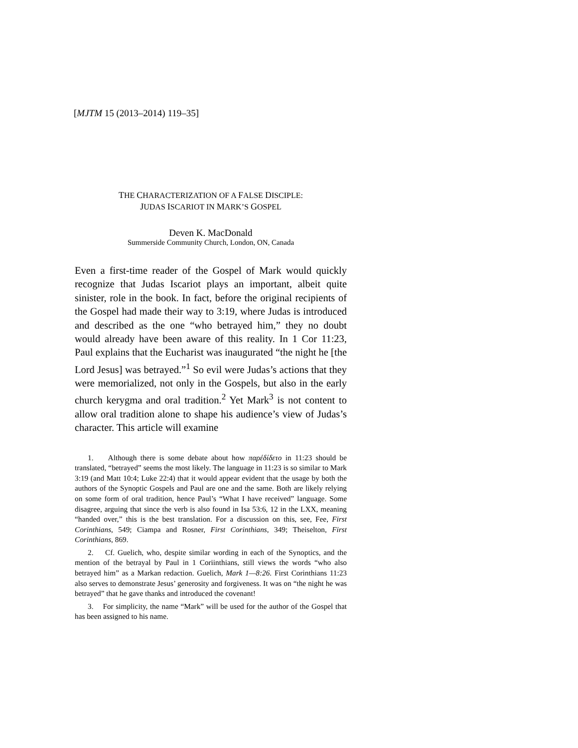[MJTM 15 (2013–2014) 119–35]
THE CHARACTERIZATION OF A FALSE DISCIPLE:
JUDAS ISCARIOT IN MARK’S GOSPEL
Deven K. MacDonald
Summerside Community Church, London, ON, Canada
Even a first-time reader of the Gospel of Mark would quickly recognize that Judas Iscariot plays an important, albeit quite sinister, role in the book. In fact, before the original recipients of the Gospel had made their way to 3:19, where Judas is intro­duced and described as the one “who betrayed him,” they no doubt would already have been aware of this reality. In 1 Cor 11:23, Paul explains that the Eucharist was inaugurated “the night he [the Lord Jesus] was betrayed.”<sup>1</sup> So evil were Judas’s actions that they were memorialized, not only in the Gospels, but also in the early church kerygma and oral tradition.<sup>2</sup> Yet Mark<sup>3</sup> is not content to allow oral tradition alone to shape his audience’s view of Judas’s character. This article will examine
1. Although there is some debate about how παρέδίδετο in 11:23 should be translated, “betrayed” seems the most likely. The language in 11:23 is so similar to Mark 3:19 (and Matt 10:4; Luke 22:4) that it would appear evident that the usage by both the authors of the Synoptic Gospels and Paul are one and the same. Both are likely relying on some form of oral tradition, hence Paul’s “What I have received” language. Some disagree, arguing that since the verb is also found in Isa 53:6, 12 in the LXX, meaning “handed over,” this is the best translation. For a discussion on this, see, Fee, First Corinthians, 549; Ciampa and Rosner, First Corinthians, 349; Theiselton, First Corinthians, 869.
2. Cf. Guelich, who, despite similar wording in each of the Synoptics, and the mention of the betrayal by Paul in 1 Coriinthians, still views the words “who also betrayed him” as a Markan redaction. Guelich, Mark 1—8:26. First Corinthians 11:23 also serves to demonstrate Jesus’ generosity and forgiveness. It was on “the night he was betrayed” that he gave thanks and introduced the covenant!
3. For simplicity, the name “Mark” will be used for the author of the Gospel that has been assigned to his name.